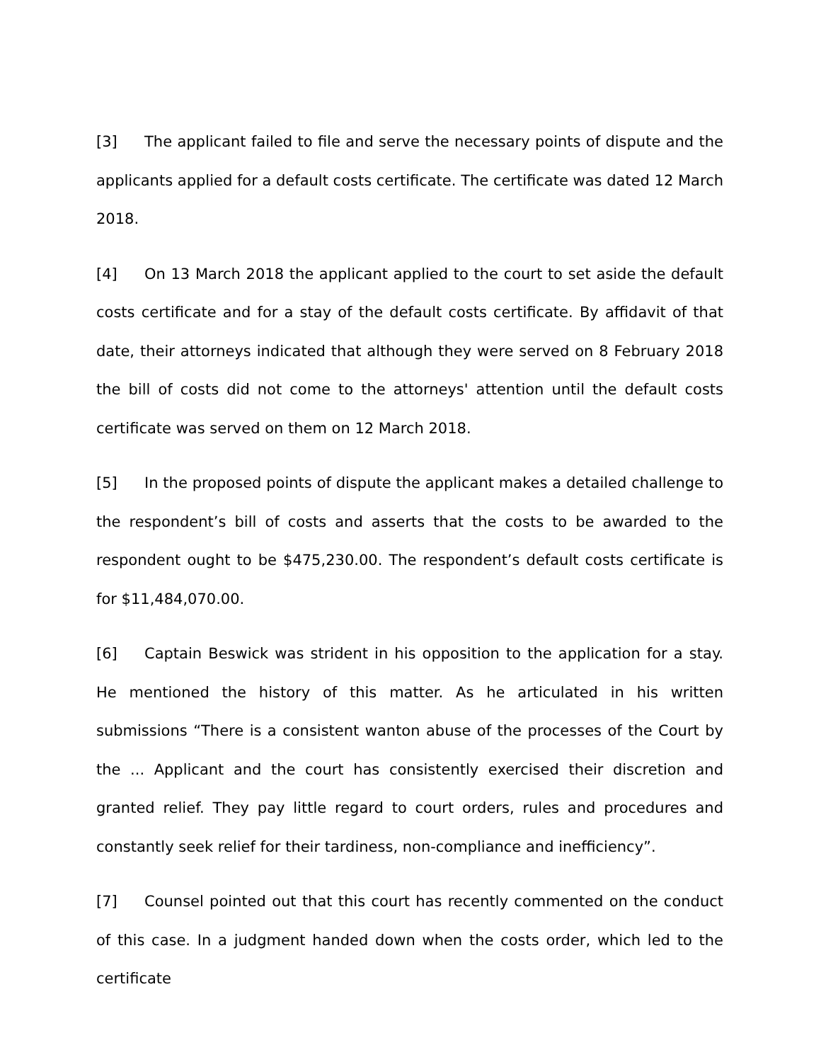[3] The applicant failed to file and serve the necessary points of dispute and the applicants applied for a default costs certificate. The certificate was dated 12 March 2018.
[4] On 13 March 2018 the applicant applied to the court to set aside the default costs certificate and for a stay of the default costs certificate. By affidavit of that date, their attorneys indicated that although they were served on 8 February 2018 the bill of costs did not come to the attorneys' attention until the default costs certificate was served on them on 12 March 2018.
[5] In the proposed points of dispute the applicant makes a detailed challenge to the respondent’s bill of costs and asserts that the costs to be awarded to the respondent ought to be $475,230.00. The respondent’s default costs certificate is for $11,484,070.00.
[6] Captain Beswick was strident in his opposition to the application for a stay. He mentioned the history of this matter. As he articulated in his written submissions “There is a consistent wanton abuse of the processes of the Court by the ... Applicant and the court has consistently exercised their discretion and granted relief. They pay little regard to court orders, rules and procedures and constantly seek relief for their tardiness, non-compliance and inefficiency”.
[7] Counsel pointed out that this court has recently commented on the conduct of this case. In a judgment handed down when the costs order, which led to the certificate